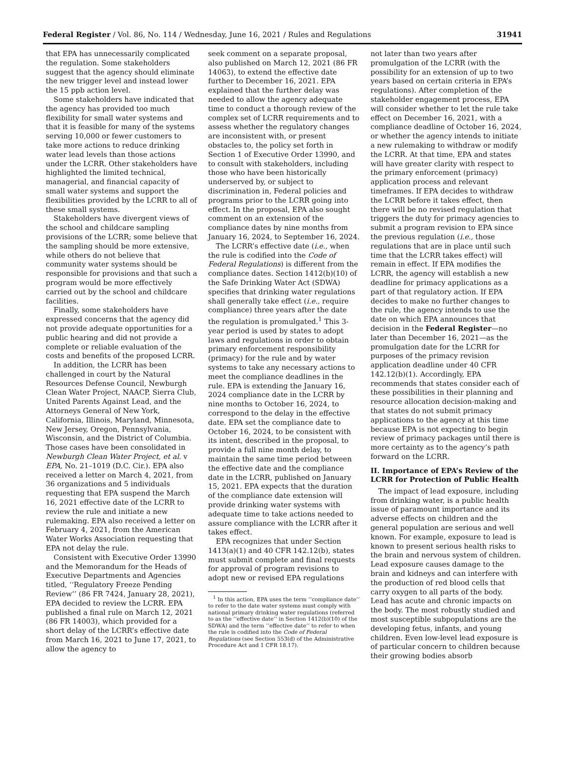Federal Register / Vol. 86, No. 114 / Wednesday, June 16, 2021 / Rules and Regulations 31941
that EPA has unnecessarily complicated the regulation. Some stakeholders suggest that the agency should eliminate the new trigger level and instead lower the 15 ppb action level.
Some stakeholders have indicated that the agency has provided too much flexibility for small water systems and that it is feasible for many of the systems serving 10,000 or fewer customers to take more actions to reduce drinking water lead levels than those actions under the LCRR. Other stakeholders have highlighted the limited technical, managerial, and financial capacity of small water systems and support the flexibilities provided by the LCRR to all of these small systems.
Stakeholders have divergent views of the school and childcare sampling provisions of the LCRR; some believe that the sampling should be more extensive, while others do not believe that community water systems should be responsible for provisions and that such a program would be more effectively carried out by the school and childcare facilities.
Finally, some stakeholders have expressed concerns that the agency did not provide adequate opportunities for a public hearing and did not provide a complete or reliable evaluation of the costs and benefits of the proposed LCRR.
In addition, the LCRR has been challenged in court by the Natural Resources Defense Council, Newburgh Clean Water Project, NAACP, Sierra Club, United Parents Against Lead, and the Attorneys General of New York, California, Illinois, Maryland, Minnesota, New Jersey, Oregon, Pennsylvania, Wisconsin, and the District of Columbia. Those cases have been consolidated in Newburgh Clean Water Project, et al. v EPA, No. 21–1019 (D.C. Cir.). EPA also received a letter on March 4, 2021, from 36 organizations and 5 individuals requesting that EPA suspend the March 16, 2021 effective date of the LCRR to review the rule and initiate a new rulemaking. EPA also received a letter on February 4, 2021, from the American Water Works Association requesting that EPA not delay the rule.
Consistent with Executive Order 13990 and the Memorandum for the Heads of Executive Departments and Agencies titled, ‘‘Regulatory Freeze Pending Review’’ (86 FR 7424, January 28, 2021), EPA decided to review the LCRR. EPA published a final rule on March 12, 2021 (86 FR 14003), which provided for a short delay of the LCRR’s effective date from March 16, 2021 to June 17, 2021, to allow the agency to
seek comment on a separate proposal, also published on March 12, 2021 (86 FR 14063), to extend the effective date further to December 16, 2021. EPA explained that the further delay was needed to allow the agency adequate time to conduct a thorough review of the complex set of LCRR requirements and to assess whether the regulatory changes are inconsistent with, or present obstacles to, the policy set forth in Section 1 of Executive Order 13990, and to consult with stakeholders, including those who have been historically underserved by, or subject to discrimination in, Federal policies and programs prior to the LCRR going into effect. In the proposal, EPA also sought comment on an extension of the compliance dates by nine months from January 16, 2024, to September 16, 2024.
The LCRR’s effective date (i.e., when the rule is codified into the Code of Federal Regulations) is different from the compliance dates. Section 1412(b)(10) of the Safe Drinking Water Act (SDWA) specifies that drinking water regulations shall generally take effect (i.e., require compliance) three years after the date the regulation is promulgated.<sup>1</sup> This 3-year period is used by states to adopt laws and regulations in order to obtain primary enforcement responsibility (primacy) for the rule and by water systems to take any necessary actions to meet the compliance deadlines in the rule. EPA is extending the January 16, 2024 compliance date in the LCRR by nine months to October 16, 2024, to correspond to the delay in the effective date. EPA set the compliance date to October 16, 2024, to be consistent with its intent, described in the proposal, to provide a full nine month delay, to maintain the same time period between the effective date and the compliance date in the LCRR, published on January 15, 2021. EPA expects that the duration of the compliance date extension will provide drinking water systems with adequate time to take actions needed to assure compliance with the LCRR after it takes effect.
EPA recognizes that under Section 1413(a)(1) and 40 CFR 142.12(b), states must submit complete and final requests for approval of program revisions to adopt new or revised EPA regulations
<sup>1</sup> In this action, EPA uses the term ‘‘compliance date’’ to refer to the date water systems must comply with national primary drinking water regulations (referred to as the ‘‘effective date’’ in Section 1412(b)(10) of the SDWA) and the term ‘‘effective date’’ to refer to when the rule is codified into the Code of Federal Regulations (see Section 553(d) of the Administrative Procedure Act and 1 CFR 18.17).
not later than two years after promulgation of the LCRR (with the possibility for an extension of up to two years based on certain criteria in EPA’s regulations). After completion of the stakeholder engagement process, EPA will consider whether to let the rule take effect on December 16, 2021, with a compliance deadline of October 16, 2024, or whether the agency intends to initiate a new rulemaking to withdraw or modify the LCRR. At that time, EPA and states will have greater clarity with respect to the primary enforcement (primacy) application process and relevant timeframes. If EPA decides to withdraw the LCRR before it takes effect, then there will be no revised regulation that triggers the duty for primacy agencies to submit a program revision to EPA since the previous regulation (i.e., those regulations that are in place until such time that the LCRR takes effect) will remain in effect. If EPA modifies the LCRR, the agency will establish a new deadline for primacy applications as a part of that regulatory action. If EPA decides to make no further changes to the rule, the agency intends to use the date on which EPA announces that decision in the Federal Register—no later than December 16, 2021—as the promulgation date for the LCRR for purposes of the primacy revision application deadline under 40 CFR 142.12(b)(1). Accordingly, EPA recommends that states consider each of these possibilities in their planning and resource allocation decision-making and that states do not submit primacy applications to the agency at this time because EPA is not expecting to begin review of primacy packages until there is more certainty as to the agency’s path forward on the LCRR.
II. Importance of EPA’s Review of the LCRR for Protection of Public Health
The impact of lead exposure, including from drinking water, is a public health issue of paramount importance and its adverse effects on children and the general population are serious and well known. For example, exposure to lead is known to present serious health risks to the brain and nervous system of children. Lead exposure causes damage to the brain and kidneys and can interfere with the production of red blood cells that carry oxygen to all parts of the body. Lead has acute and chronic impacts on the body. The most robustly studied and most susceptible subpopulations are the developing fetus, infants, and young children. Even low-level lead exposure is of particular concern to children because their growing bodies absorb